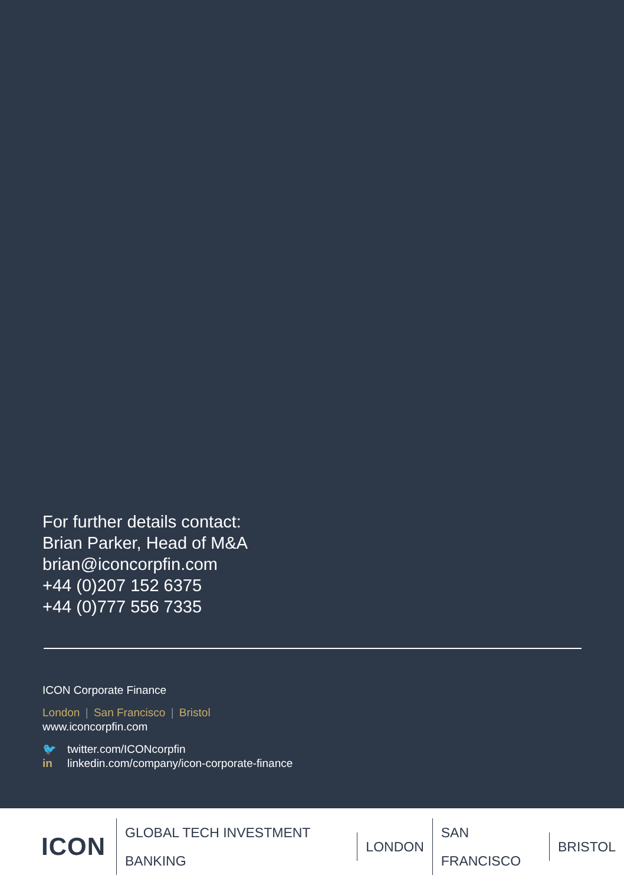For further details contact:
Brian Parker, Head of M&A
brian@iconcorpfin.com
+44 (0)207 152 6375
+44 (0)777 556 7335
ICON Corporate Finance
London | San Francisco | Bristol
www.iconcorpfin.com
🐦 twitter.com/ICONcorpfin
in linkedin.com/company/icon-corporate-finance
ICON
GLOBAL TECH INVESTMENT BANKING LONDON SAN FRANCISCO BRISTOL